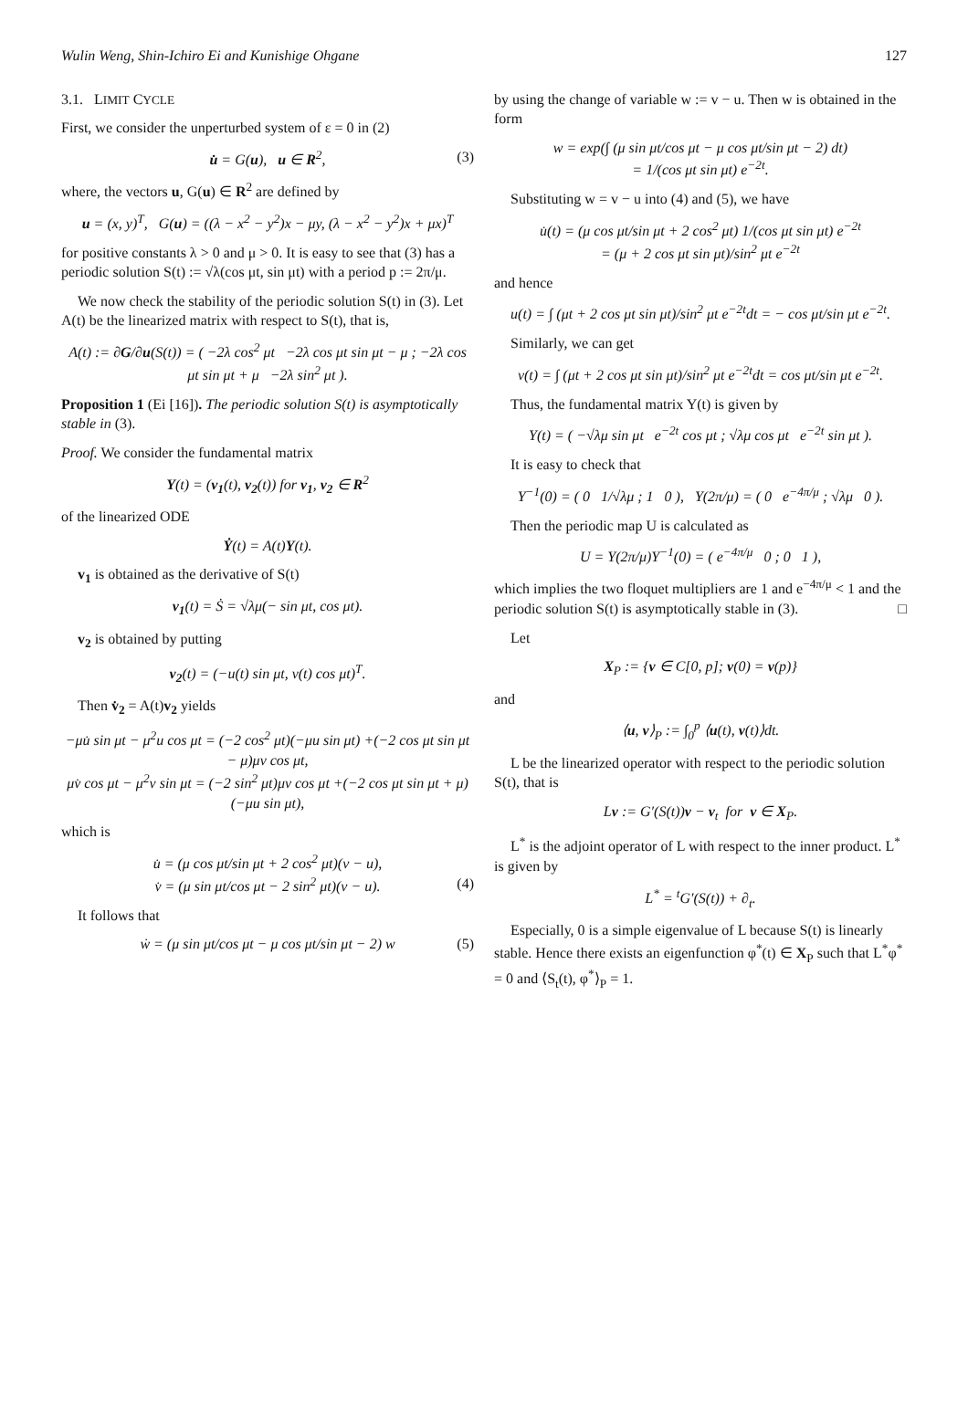Wulin Weng, Shin-Ichiro Ei and Kunishige Ohgane 127
3.1. LIMIT CYCLE
First, we consider the unperturbed system of ε = 0 in (2)
u̇ = G(u), u ∈ R<sup>2</sup>, (3)
where, the vectors u, G(u) ∈ R<sup>2</sup> are defined by
u = (x, y)<sup>T</sup>, G(u) = ((λ − x<sup>2</sup> − y<sup>2</sup>)x − μy, (λ − x<sup>2</sup> − y<sup>2</sup>)x + μx)<sup>T</sup>
for positive constants λ > 0 and μ > 0. It is easy to see that (3) has a periodic solution S(t) := √λ(cos μt, sin μt) with a period p := 2π/μ.
We now check the stability of the periodic solution S(t) in (3). Let A(t) be the linearized matrix with respect to S(t), that is,
A(t) := ∂G/∂u(S(t)) = ( −2λ cos<sup>2</sup> μt −2λ cos μt sin μt − μ ; −2λ cos μt sin μt + μ −2λ sin<sup>2</sup> μt ).
Proposition 1 (Ei [16]). The periodic solution S(t) is asymptotically stable in (3).
Proof. We consider the fundamental matrix
Y(t) = (v<sub>1</sub>(t), v<sub>2</sub>(t)) for v<sub>1</sub>, v<sub>2</sub> ∈ R<sup>2</sup>
of the linearized ODE
Ẏ(t) = A(t)Y(t).
v<sub>1</sub> is obtained as the derivative of S(t)
v<sub>1</sub>(t) = Ṡ = √λμ(− sin μt, cos μt).
v<sub>2</sub> is obtained by putting
v<sub>2</sub>(t) = (−u(t) sin μt, v(t) cos μt)<sup>T</sup>.
Then v̇<sub>2</sub> = A(t)v<sub>2</sub> yields
−μu̇ sin μt − μ<sup>2</sup>u cos μt = (−2 cos<sup>2</sup> μt)(−μu sin μt) +(−2 cos μt sin μt − μ)μv cos μt,
μv̇ cos μt − μ<sup>2</sup>v sin μt = (−2 sin<sup>2</sup> μt)μv cos μt +(−2 cos μt sin μt + μ)(−μu sin μt),
which is
u̇ = (μ cos μt/sin μt + 2 cos<sup>2</sup> μt)(v − u),
v̇ = (μ sin μt/cos μt − 2 sin<sup>2</sup> μt)(v − u). (4)
It follows that
ẇ = (μ sin μt/cos μt − μ cos μt/sin μt − 2) w (5)
by using the change of variable w := v − u. Then w is obtained in the form
w = exp(∫ (μ sin μt/cos μt − μ cos μt/sin μt − 2) dt)
= 1/(cos μt sin μt) e<sup>−2t</sup>.
Substituting w = v − u into (4) and (5), we have
u̇(t) = (μ cos μt/sin μt + 2 cos<sup>2</sup> μt) 1/(cos μt sin μt) e<sup>−2t</sup>
= (μ + 2 cos μt sin μt)/sin<sup>2</sup> μt e<sup>−2t</sup>
and hence
u(t) = ∫ (μt + 2 cos μt sin μt)/sin<sup>2</sup> μt e<sup>−2t</sup>dt = − cos μt/sin μt e<sup>−2t</sup>.
Similarly, we can get
v(t) = ∫ (μt + 2 cos μt sin μt)/sin<sup>2</sup> μt e<sup>−2t</sup>dt = cos μt/sin μt e<sup>−2t</sup>.
Thus, the fundamental matrix Y(t) is given by
Y(t) = ( −√λμ sin μt e<sup>−2t</sup> cos μt ; √λμ cos μt e<sup>−2t</sup> sin μt ).
It is easy to check that
Y<sup>−1</sup>(0) = ( 0 1/√λμ ; 1 0 ), Y(2π/μ) = ( 0 e<sup>−4π/μ</sup> ; √λμ 0 ).
Then the periodic map U is calculated as
U = Y(2π/μ)Y<sup>−1</sup>(0) = ( e<sup>−4π/μ</sup> 0 ; 0 1 ),
which implies the two floquet multipliers are 1 and e<sup>−4π/μ</sup> < 1 and the periodic solution S(t) is asymptotically stable in (3). □
Let
X<sub>P</sub> := {v ∈ C[0, p]; v(0) = v(p)}
and
⟨u, v⟩<sub>P</sub> := ∫<sub>0</sub><sup>p</sup> ⟨u(t), v(t)⟩dt.
L be the linearized operator with respect to the periodic solution S(t), that is
Lv := G′(S(t))v − v<sub>t</sub> for v ∈ X<sub>P</sub>.
L<sup>*</sup> is the adjoint operator of L with respect to the inner product. L<sup>*</sup> is given by
L<sup>*</sup> = <sup>t</sup>G′(S(t)) + ∂<sub>t</sub>.
Especially, 0 is a simple eigenvalue of L because S(t) is linearly stable. Hence there exists an eigenfunction φ<sup>*</sup>(t) ∈ X<sub>P</sub> such that L<sup>*</sup>φ<sup>*</sup> = 0 and ⟨S<sub>t</sub>(t), φ<sup>*</sup>⟩<sub>P</sub> = 1.